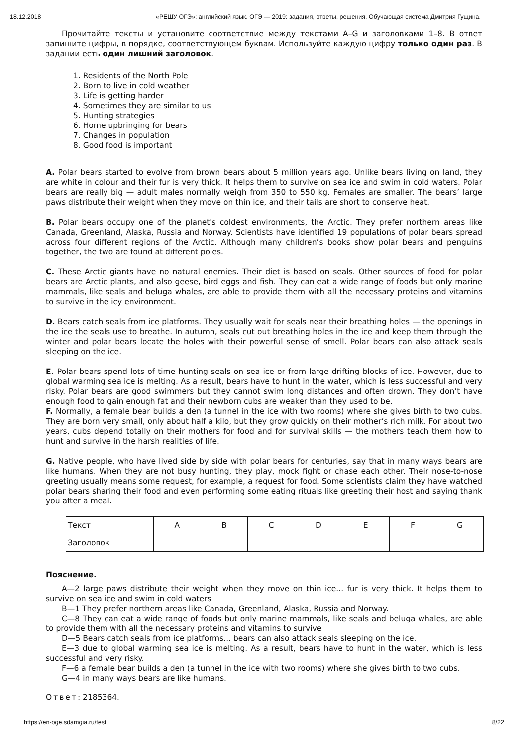18.12.2018 «РЕШУ ОГЭ»: английский язык. ОГЭ — 2019: задания, ответы, решения. Обучающая система Дмитрия Гущина.
Прочитайте тексты и установите соответствие между текстами A–G и заголовками 1–8. В ответ запишите цифры, в порядке, соответствующем буквам. Используйте каждую цифру только один раз. В задании есть один лишний заголовок.
1. Residents of the North Pole
2. Born to live in cold weather
3. Life is getting harder
4. Sometimes they are similar to us
5. Hunting strategies
6. Home upbringing for bears
7. Changes in population
8. Good food is important
A. Polar bears started to evolve from brown bears about 5 million years ago. Unlike bears living on land, they are white in colour and their fur is very thick. It helps them to survive on sea ice and swim in cold waters. Polar bears are really big — adult males normally weigh from 350 to 550 kg. Females are smaller. The bears’ large paws distribute their weight when they move on thin ice, and their tails are short to conserve heat.
B. Polar bears occupy one of the planet's coldest environments, the Arctic. They prefer northern areas like Canada, Greenland, Alaska, Russia and Norway. Scientists have identified 19 populations of polar bears spread across four different regions of the Arctic. Although many children’s books show polar bears and penguins together, the two are found at different poles.
C. These Arctic giants have no natural enemies. Their diet is based on seals. Other sources of food for polar bears are Arctic plants, and also geese, bird eggs and fish. They can eat a wide range of foods but only marine mammals, like seals and beluga whales, are able to provide them with all the necessary proteins and vitamins to survive in the icy environment.
D. Bears catch seals from ice platforms. They usually wait for seals near their breathing holes — the openings in the ice the seals use to breathe. In autumn, seals cut out breathing holes in the ice and keep them through the winter and polar bears locate the holes with their powerful sense of smell. Polar bears can also attack seals sleeping on the ice.
E. Polar bears spend lots of time hunting seals on sea ice or from large drifting blocks of ice. However, due to global warming sea ice is melting. As a result, bears have to hunt in the water, which is less successful and very risky. Polar bears are good swimmers but they cannot swim long distances and often drown. They don’t have enough food to gain enough fat and their newborn cubs are weaker than they used to be.
F. Normally, a female bear builds a den (a tunnel in the ice with two rooms) where she gives birth to two cubs. They are born very small, only about half a kilo, but they grow quickly on their mother’s rich milk. For about two years, cubs depend totally on their mothers for food and for survival skills — the mothers teach them how to hunt and survive in the harsh realities of life.
G. Native people, who have lived side by side with polar bears for centuries, say that in many ways bears are like humans. When they are not busy hunting, they play, mock fight or chase each other. Their nose-to-nose greeting usually means some request, for example, a request for food. Some scientists claim they have watched polar bears sharing their food and even performing some eating rituals like greeting their host and saying thank you after a meal.
| Текст | A | B | C | D | E | F | G |
| Заголовок | | | | | | | |
Пояснение.
A—2 large paws distribute their weight when they move on thin ice... fur is very thick. It helps them to survive on sea ice and swim in cold waters
B—1 They prefer northern areas like Canada, Greenland, Alaska, Russia and Norway.
C—8 They can eat a wide range of foods but only marine mammals, like seals and beluga whales, are able to provide them with all the necessary proteins and vitamins to survive
D—5 Bears catch seals from ice platforms... bears can also attack seals sleeping on the ice.
E—3 due to global warming sea ice is melting. As a result, bears have to hunt in the water, which is less successful and very risky.
F—6 a female bear builds a den (a tunnel in the ice with two rooms) where she gives birth to two cubs.
G—4 in many ways bears are like humans.
Ответ: 2185364.
https://en-oge.sdamgia.ru/test 8/22